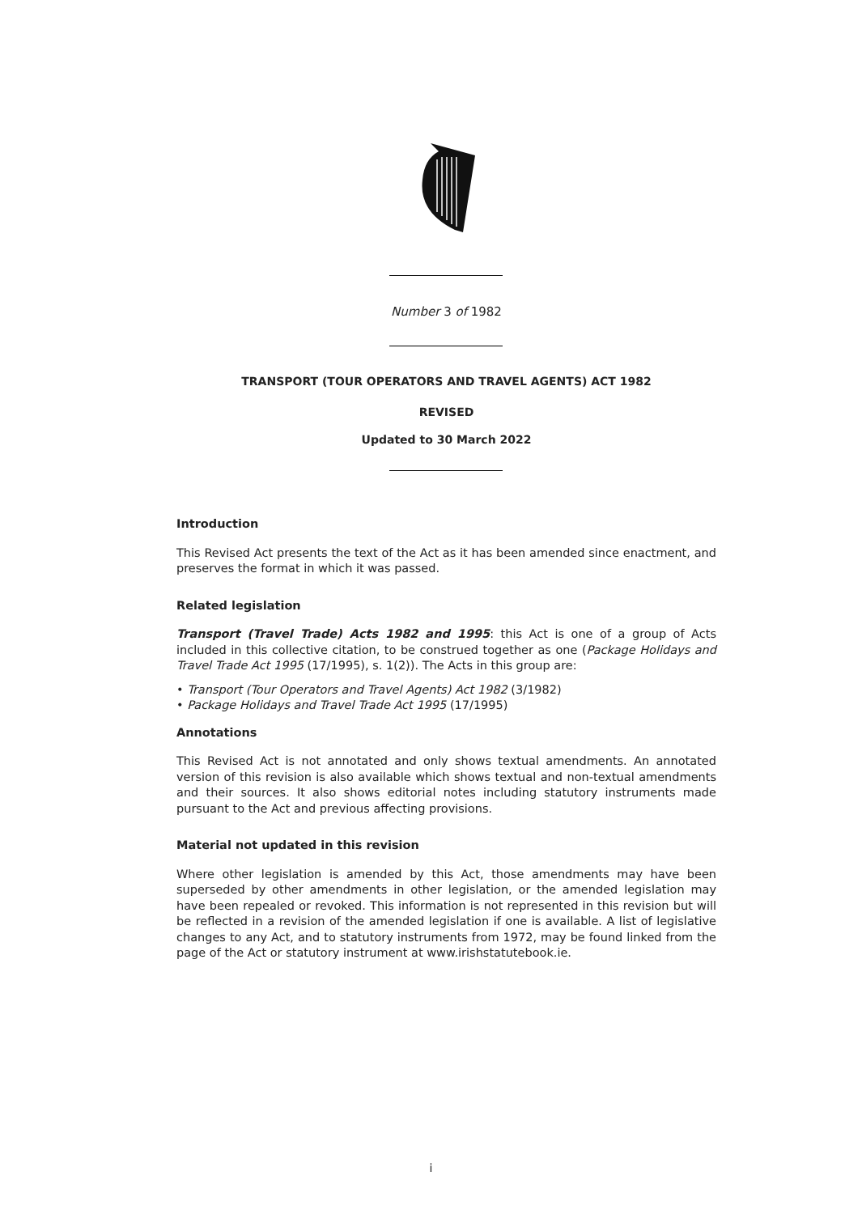Number 3 of 1982
TRANSPORT (TOUR OPERATORS AND TRAVEL AGENTS) ACT 1982
REVISED
Updated to 30 March 2022
Introduction
This Revised Act presents the text of the Act as it has been amended since enactment, and preserves the format in which it was passed.
Related legislation
Transport (Travel Trade) Acts 1982 and 1995: this Act is one of a group of Acts included in this collective citation, to be construed together as one (Package Holidays and Travel Trade Act 1995 (17/1995), s. 1(2)). The Acts in this group are:
• Transport (Tour Operators and Travel Agents) Act 1982 (3/1982)
• Package Holidays and Travel Trade Act 1995 (17/1995)
Annotations
This Revised Act is not annotated and only shows textual amendments. An annotated version of this revision is also available which shows textual and non-textual amendments and their sources. It also shows editorial notes including statutory instruments made pursuant to the Act and previous affecting provisions.
Material not updated in this revision
Where other legislation is amended by this Act, those amendments may have been superseded by other amendments in other legislation, or the amended legislation may have been repealed or revoked. This information is not represented in this revision but will be reflected in a revision of the amended legislation if one is available. A list of legislative changes to any Act, and to statutory instruments from 1972, may be found linked from the page of the Act or statutory instrument at www.irishstatutebook.ie.
i